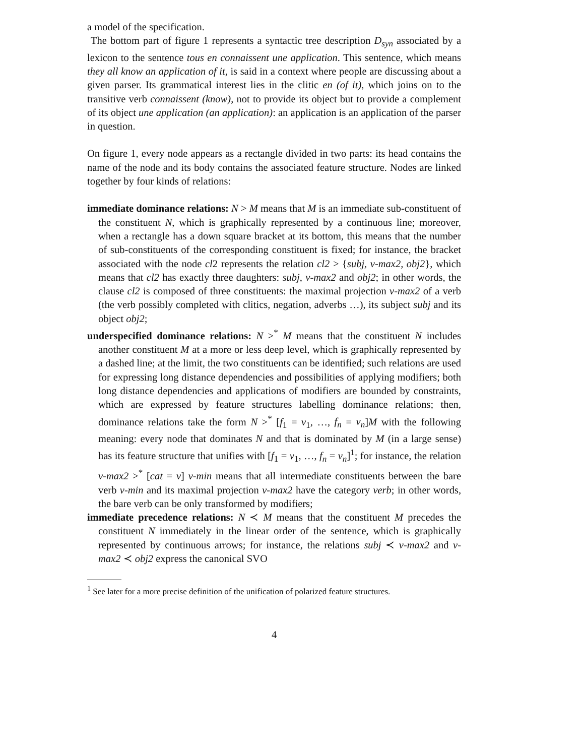a model of the specification.
The bottom part of figure 1 represents a syntactic tree description D<sub>syn</sub> associated by a lexicon to the sentence tous en connaissent une application. This sentence, which means they all know an application of it, is said in a context where people are discussing about a given parser. Its grammatical interest lies in the clitic en (of it), which joins on to the transitive verb connaissent (know), not to provide its object but to provide a complement of its object une application (an application): an application is an application of the parser in question.
On figure 1, every node appears as a rectangle divided in two parts: its head contains the name of the node and its body contains the associated feature structure. Nodes are linked together by four kinds of relations:
immediate dominance relations: N > M means that M is an immediate sub-constituent of the constituent N, which is graphically represented by a continuous line; moreover, when a rectangle has a down square bracket at its bottom, this means that the number of sub-constituents of the corresponding constituent is fixed; for instance, the bracket associated with the node cl2 represents the relation cl2 > {subj, v-max2, obj2}, which means that cl2 has exactly three daughters: subj, v-max2 and obj2; in other words, the clause cl2 is composed of three constituents: the maximal projection v-max2 of a verb (the verb possibly completed with clitics, negation, adverbs …), its subject subj and its object obj2;
underspecified dominance relations: N ><sup>*</sup> M means that the constituent N includes another constituent M at a more or less deep level, which is graphically represented by a dashed line; at the limit, the two constituents can be identified; such relations are used for expressing long distance dependencies and possibilities of applying modifiers; both long distance dependencies and applications of modifiers are bounded by constraints, which are expressed by feature structures labelling dominance relations; then, dominance relations take the form N ><sup>*</sup> [f<sub>1</sub> = v<sub>1</sub>, …, f<sub>n</sub> = v<sub>n</sub>]M with the following meaning: every node that dominates N and that is dominated by M (in a large sense) has its feature structure that unifies with [f<sub>1</sub> = v<sub>1</sub>, …, f<sub>n</sub> = v<sub>n</sub>]<sup>1</sup>; for instance, the relation v-max2 ><sup>*</sup> [cat = v] v-min means that all intermediate constituents between the bare verb v-min and its maximal projection v-max2 have the category verb; in other words, the bare verb can be only transformed by modifiers;
immediate precedence relations: N ≺ M means that the constituent M precedes the constituent N immediately in the linear order of the sentence, which is graphically represented by continuous arrows; for instance, the relations subj ≺ v-max2 and v-max2 ≺ obj2 express the canonical SVO
<sup>1</sup> See later for a more precise definition of the unification of polarized feature structures.
4